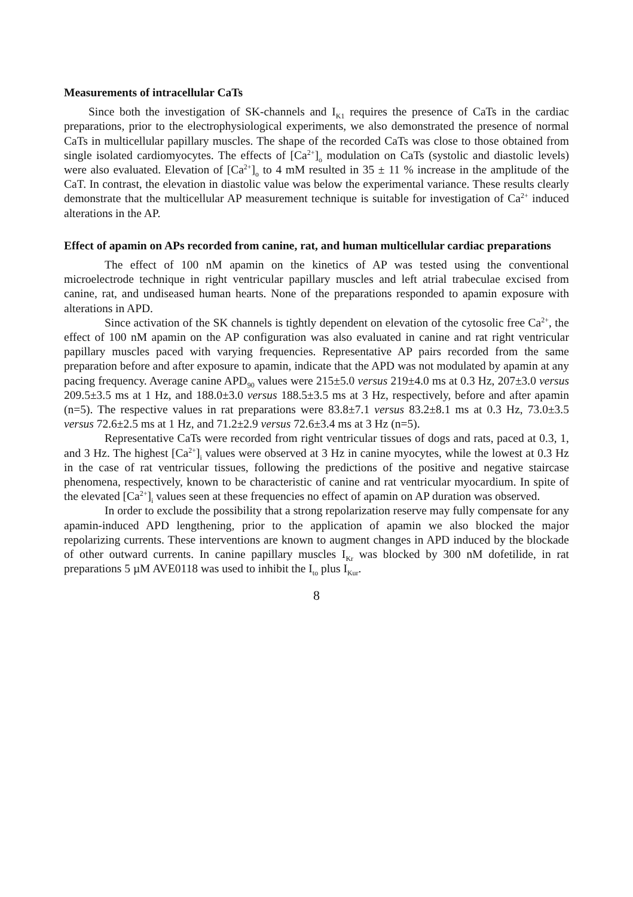Measurements of intracellular CaTs
Since both the investigation of SK-channels and I<sub>K1</sub> requires the presence of CaTs in the cardiac preparations, prior to the electrophysiological experiments, we also demonstrated the presence of normal CaTs in multicellular papillary muscles. The shape of the recorded CaTs was close to those obtained from single isolated cardiomyocytes. The effects of [Ca<sup>2+</sup>]<sub>o</sub> modulation on CaTs (systolic and diastolic levels) were also evaluated. Elevation of [Ca<sup>2+</sup>]<sub>o</sub> to 4 mM resulted in 35 ± 11 % increase in the amplitude of the CaT. In contrast, the elevation in diastolic value was below the experimental variance. These results clearly demonstrate that the multicellular AP measurement technique is suitable for investigation of Ca<sup>2+</sup> induced alterations in the AP.
Effect of apamin on APs recorded from canine, rat, and human multicellular cardiac preparations
The effect of 100 nM apamin on the kinetics of AP was tested using the conventional microelectrode technique in right ventricular papillary muscles and left atrial trabeculae excised from canine, rat, and undiseased human hearts. None of the preparations responded to apamin exposure with alterations in APD.
Since activation of the SK channels is tightly dependent on elevation of the cytosolic free Ca<sup>2+</sup>, the effect of 100 nM apamin on the AP configuration was also evaluated in canine and rat right ventricular papillary muscles paced with varying frequencies. Representative AP pairs recorded from the same preparation before and after exposure to apamin, indicate that the APD was not modulated by apamin at any pacing frequency. Average canine APD<sub>90</sub> values were 215±5.0 versus 219±4.0 ms at 0.3 Hz, 207±3.0 versus 209.5±3.5 ms at 1 Hz, and 188.0±3.0 versus 188.5±3.5 ms at 3 Hz, respectively, before and after apamin (n=5). The respective values in rat preparations were 83.8±7.1 versus 83.2±8.1 ms at 0.3 Hz, 73.0±3.5 versus 72.6±2.5 ms at 1 Hz, and 71.2±2.9 versus 72.6±3.4 ms at 3 Hz (n=5).
Representative CaTs were recorded from right ventricular tissues of dogs and rats, paced at 0.3, 1, and 3 Hz. The highest [Ca<sup>2+</sup>]<sub>i</sub> values were observed at 3 Hz in canine myocytes, while the lowest at 0.3 Hz in the case of rat ventricular tissues, following the predictions of the positive and negative staircase phenomena, respectively, known to be characteristic of canine and rat ventricular myocardium. In spite of the elevated [Ca<sup>2+</sup>]<sub>i</sub> values seen at these frequencies no effect of apamin on AP duration was observed.
In order to exclude the possibility that a strong repolarization reserve may fully compensate for any apamin-induced APD lengthening, prior to the application of apamin we also blocked the major repolarizing currents. These interventions are known to augment changes in APD induced by the blockade of other outward currents. In canine papillary muscles I<sub>Kr</sub> was blocked by 300 nM dofetilide, in rat preparations 5 µM AVE0118 was used to inhibit the I<sub>to</sub> plus I<sub>Kur</sub>.
8